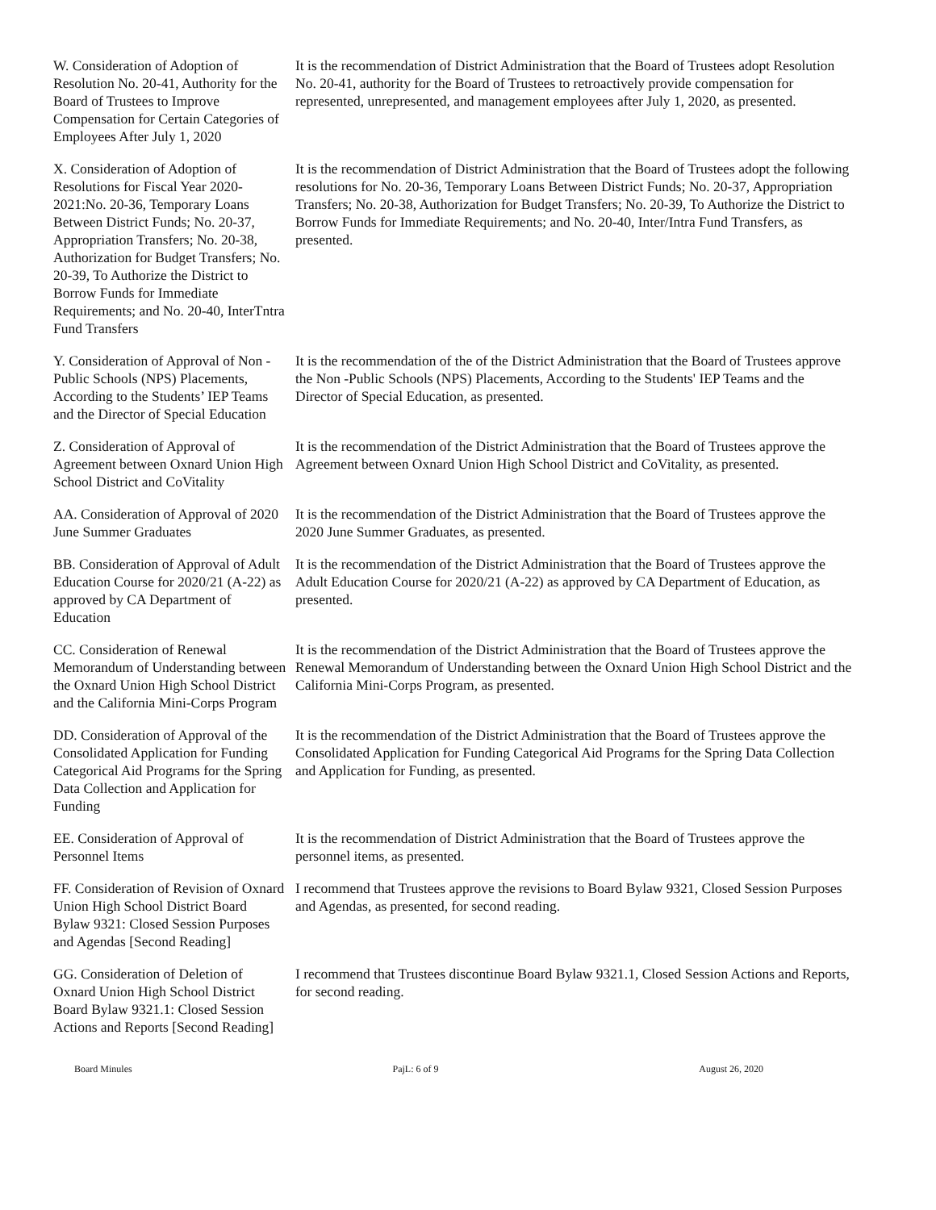W. Consideration of Adoption of Resolution No. 20-41, Authority for the Board of Trustees to Improve Compensation for Certain Categories of Employees After July 1, 2020
It is the recommendation of District Administration that the Board of Trustees adopt Resolution No. 20-41, authority for the Board of Trustees to retroactively provide compensation for represented, unrepresented, and management employees after July 1, 2020, as presented.
X. Consideration of Adoption of Resolutions for Fiscal Year 2020-2021:No. 20-36, Temporary Loans Between District Funds; No. 20-37, Appropriation Transfers; No. 20-38, Authorization for Budget Transfers; No. 20-39, To Authorize the District to Borrow Funds for Immediate Requirements; and No. 20-40, InterTntra Fund Transfers
It is the recommendation of District Administration that the Board of Trustees adopt the following resolutions for No. 20-36, Temporary Loans Between District Funds; No. 20-37, Appropriation Transfers; No. 20-38, Authorization for Budget Transfers; No. 20-39, To Authorize the District to Borrow Funds for Immediate Requirements; and No. 20-40, Inter/Intra Fund Transfers, as presented.
Y. Consideration of Approval of Non -Public Schools (NPS) Placements, According to the Students’ IEP Teams and the Director of Special Education
It is the recommendation of the of the District Administration that the Board of Trustees approve the Non -Public Schools (NPS) Placements, According to the Students' IEP Teams and the Director of Special Education, as presented.
Z. Consideration of Approval of Agreement between Oxnard Union High School District and CoVitality
It is the recommendation of the District Administration that the Board of Trustees approve the Agreement between Oxnard Union High School District and CoVitality, as presented.
AA. Consideration of Approval of 2020 June Summer Graduates
It is the recommendation of the District Administration that the Board of Trustees approve the 2020 June Summer Graduates, as presented.
BB. Consideration of Approval of Adult Education Course for 2020/21 (A-22) as approved by CA Department of Education
It is the recommendation of the District Administration that the Board of Trustees approve the Adult Education Course for 2020/21 (A-22) as approved by CA Department of Education, as presented.
CC. Consideration of Renewal Memorandum of Understanding between the Oxnard Union High School District and the California Mini-Corps Program
It is the recommendation of the District Administration that the Board of Trustees approve the Renewal Memorandum of Understanding between the Oxnard Union High School District and the California Mini-Corps Program, as presented.
DD. Consideration of Approval of the Consolidated Application for Funding Categorical Aid Programs for the Spring Data Collection and Application for Funding
It is the recommendation of the District Administration that the Board of Trustees approve the Consolidated Application for Funding Categorical Aid Programs for the Spring Data Collection and Application for Funding, as presented.
EE. Consideration of Approval of Personnel Items
It is the recommendation of District Administration that the Board of Trustees approve the personnel items, as presented.
FF. Consideration of Revision of Oxnard Union High School District Board Bylaw 9321: Closed Session Purposes and Agendas [Second Reading]
I recommend that Trustees approve the revisions to Board Bylaw 9321, Closed Session Purposes and Agendas, as presented, for second reading.
GG. Consideration of Deletion of Oxnard Union High School District Board Bylaw 9321.1: Closed Session Actions and Reports [Second Reading]
I recommend that Trustees discontinue Board Bylaw 9321.1, Closed Session Actions and Reports, for second reading.
Board Minules PajL: 6 of 9 August 26, 2020